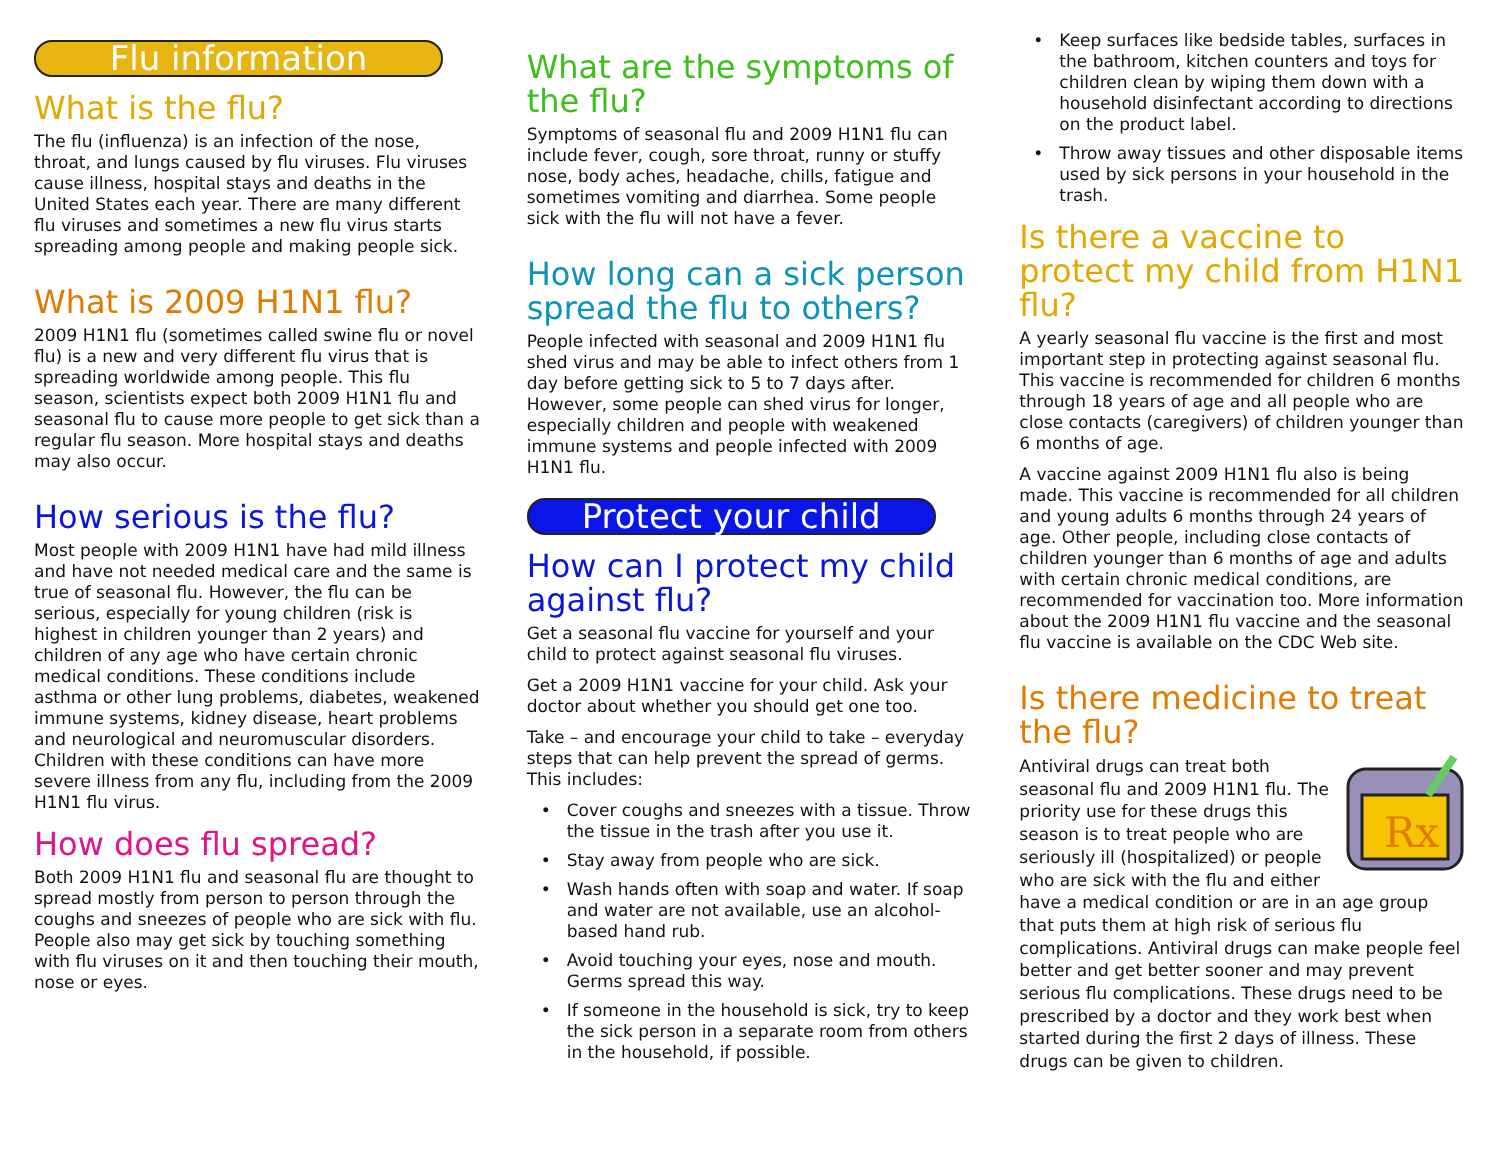Flu information
What is the flu?
The flu (influenza) is an infection of the nose, throat, and lungs caused by flu viruses. Flu viruses cause illness, hospital stays and deaths in the United States each year. There are many different flu viruses and sometimes a new flu virus starts spreading among people and making people sick.
What is 2009 H1N1 flu?
2009 H1N1 flu (sometimes called swine flu or novel flu) is a new and very different flu virus that is spreading worldwide among people. This flu season, scientists expect both 2009 H1N1 flu and seasonal flu to cause more people to get sick than a regular flu season. More hospital stays and deaths may also occur.
How serious is the flu?
Most people with 2009 H1N1 have had mild illness and have not needed medical care and the same is true of seasonal flu. However, the flu can be serious, especially for young children (risk is highest in children younger than 2 years) and children of any age who have certain chronic medical conditions. These conditions include asthma or other lung problems, diabetes, weakened immune systems, kidney disease, heart problems and neurological and neuromuscular disorders. Children with these conditions can have more severe illness from any flu, including from the 2009 H1N1 flu virus.
How does flu spread?
Both 2009 H1N1 flu and seasonal flu are thought to spread mostly from person to person through the coughs and sneezes of people who are sick with flu. People also may get sick by touching something with flu viruses on it and then touching their mouth, nose or eyes.
What are the symptoms of the flu?
Symptoms of seasonal flu and 2009 H1N1 flu can include fever, cough, sore throat, runny or stuffy nose, body aches, headache, chills, fatigue and sometimes vomiting and diarrhea. Some people sick with the flu will not have a fever.
How long can a sick person spread the flu to others?
People infected with seasonal and 2009 H1N1 flu shed virus and may be able to infect others from 1 day before getting sick to 5 to 7 days after. However, some people can shed virus for longer, especially children and people with weakened immune systems and people infected with 2009 H1N1 flu.
Protect your child
How can I protect my child against flu?
Get a seasonal flu vaccine for yourself and your child to protect against seasonal flu viruses.
Get a 2009 H1N1 vaccine for your child. Ask your doctor about whether you should get one too.
Take – and encourage your child to take – everyday steps that can help prevent the spread of germs. This includes:
• Cover coughs and sneezes with a tissue. Throw the tissue in the trash after you use it.
• Stay away from people who are sick.
• Wash hands often with soap and water. If soap and water are not available, use an alcohol-based hand rub.
• Avoid touching your eyes, nose and mouth. Germs spread this way.
• If someone in the household is sick, try to keep the sick person in a separate room from others in the household, if possible.
• Keep surfaces like bedside tables, surfaces in the bathroom, kitchen counters and toys for children clean by wiping them down with a household disinfectant according to directions on the product label.
• Throw away tissues and other disposable items used by sick persons in your household in the trash.
Is there a vaccine to protect my child from H1N1 flu?
A yearly seasonal flu vaccine is the first and most important step in protecting against seasonal flu. This vaccine is recommended for children 6 months through 18 years of age and all people who are close contacts (caregivers) of children younger than 6 months of age.
A vaccine against 2009 H1N1 flu also is being made. This vaccine is recommended for all children and young adults 6 months through 24 years of age. Other people, including close contacts of children younger than 6 months of age and adults with certain chronic medical conditions, are recommended for vaccination too. More information about the 2009 H1N1 flu vaccine and the seasonal flu vaccine is available on the CDC Web site.
Is there medicine to treat the flu?
Rx
Antiviral drugs can treat both seasonal flu and 2009 H1N1 flu. The priority use for these drugs this season is to treat people who are seriously ill (hospitalized) or people who are sick with the flu and either have a medical condition or are in an age group that puts them at high risk of serious flu complications. Antiviral drugs can make people feel better and get better sooner and may prevent serious flu complications. These drugs need to be prescribed by a doctor and they work best when started during the first 2 days of illness. These drugs can be given to children.